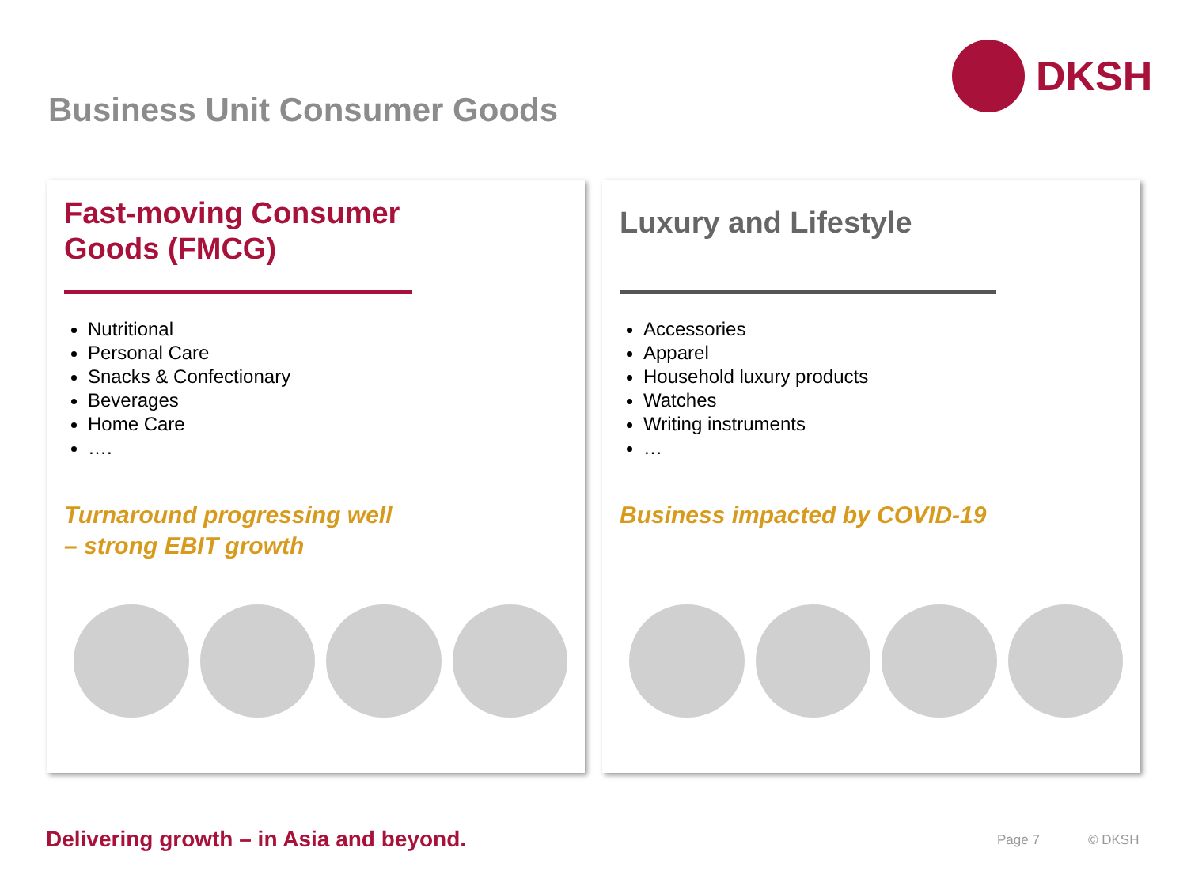Business Unit Consumer Goods
DKSH
Fast-moving Consumer
Goods (FMCG)
Nutritional
Personal Care
Snacks & Confectionary
Beverages
Home Care
….
Turnaround progressing well
– strong EBIT growth
Luxury and Lifestyle
Accessories
Apparel
Household luxury products
Watches
Writing instruments
…
Business impacted by COVID-19
Delivering growth – in Asia and beyond.
Page 7 © DKSH